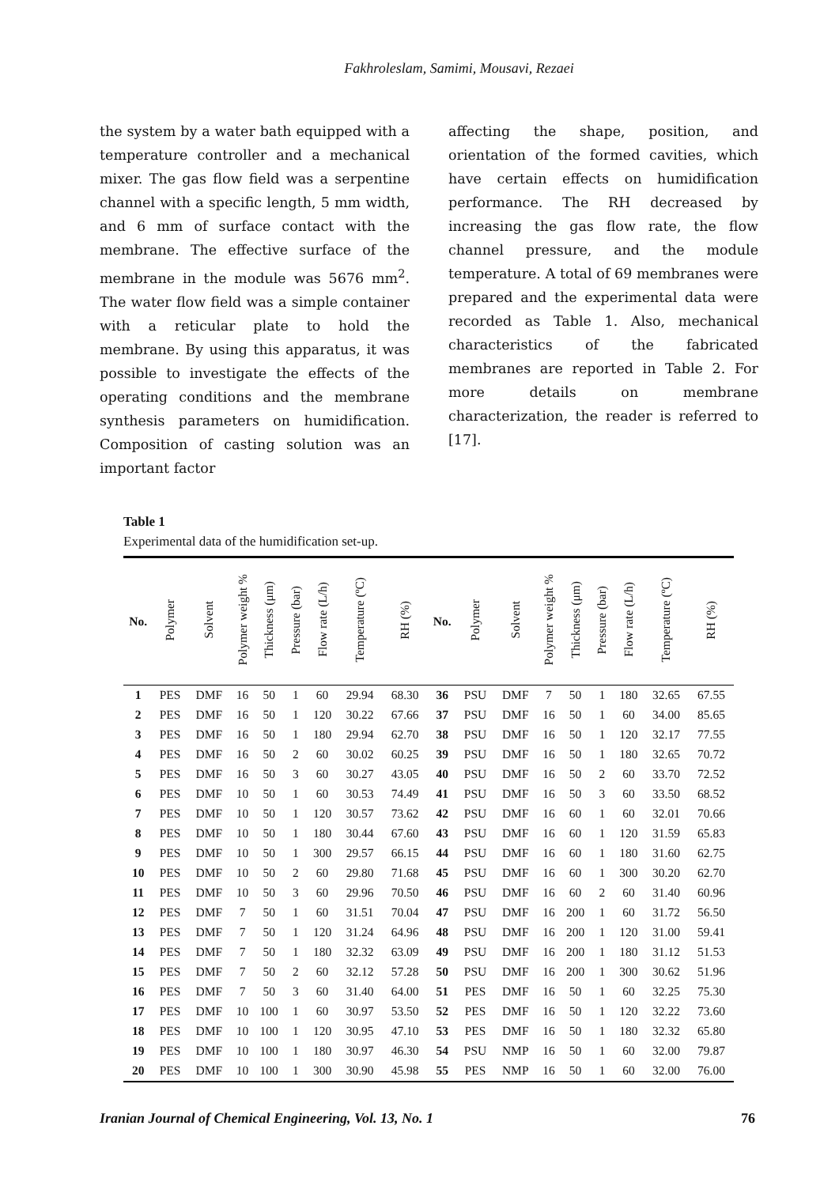Fakhroleslam, Samimi, Mousavi, Rezaei
the system by a water bath equipped with a temperature controller and a mechanical mixer. The gas flow field was a serpentine channel with a specific length, 5 mm width, and 6 mm of surface contact with the membrane. The effective surface of the membrane in the module was 5676 mm<sup>2</sup>. The water flow field was a simple container with a reticular plate to hold the membrane. By using this apparatus, it was possible to investigate the effects of the operating conditions and the membrane synthesis parameters on humidification. Composition of casting solution was an important factor
affecting the shape, position, and orientation of the formed cavities, which have certain effects on humidification performance. The RH decreased by increasing the gas flow rate, the flow channel pressure, and the module temperature. A total of 69 membranes were prepared and the experimental data were recorded as Table 1. Also, mechanical characteristics of the fabricated membranes are reported in Table 2. For more details on membrane characterization, the reader is referred to [17].
Table 1
Experimental data of the humidification set-up.
| No. | Polymer | Solvent | Polymer weight % | Thickness (μm) | Pressure (bar) | Flow rate (L/h) | Temperature (ºC) | RH (%) | No. | Polymer | Solvent | Polymer weight % | Thickness (μm) | Pressure (bar) | Flow rate (L/h) | Temperature (ºC) | RH (%) |
| --- | --- | --- | --- | --- | --- | --- | --- | --- | --- | --- | --- | --- | --- | --- | --- | --- | --- |
| 1 | PES | DMF | 16 | 50 | 1 | 60 | 29.94 | 68.30 | 36 | PSU | DMF | 7 | 50 | 1 | 180 | 32.65 | 67.55 |
| 2 | PES | DMF | 16 | 50 | 1 | 120 | 30.22 | 67.66 | 37 | PSU | DMF | 16 | 50 | 1 | 60 | 34.00 | 85.65 |
| 3 | PES | DMF | 16 | 50 | 1 | 180 | 29.94 | 62.70 | 38 | PSU | DMF | 16 | 50 | 1 | 120 | 32.17 | 77.55 |
| 4 | PES | DMF | 16 | 50 | 2 | 60 | 30.02 | 60.25 | 39 | PSU | DMF | 16 | 50 | 1 | 180 | 32.65 | 70.72 |
| 5 | PES | DMF | 16 | 50 | 3 | 60 | 30.27 | 43.05 | 40 | PSU | DMF | 16 | 50 | 2 | 60 | 33.70 | 72.52 |
| 6 | PES | DMF | 10 | 50 | 1 | 60 | 30.53 | 74.49 | 41 | PSU | DMF | 16 | 50 | 3 | 60 | 33.50 | 68.52 |
| 7 | PES | DMF | 10 | 50 | 1 | 120 | 30.57 | 73.62 | 42 | PSU | DMF | 16 | 60 | 1 | 60 | 32.01 | 70.66 |
| 8 | PES | DMF | 10 | 50 | 1 | 180 | 30.44 | 67.60 | 43 | PSU | DMF | 16 | 60 | 1 | 120 | 31.59 | 65.83 |
| 9 | PES | DMF | 10 | 50 | 1 | 300 | 29.57 | 66.15 | 44 | PSU | DMF | 16 | 60 | 1 | 180 | 31.60 | 62.75 |
| 10 | PES | DMF | 10 | 50 | 2 | 60 | 29.80 | 71.68 | 45 | PSU | DMF | 16 | 60 | 1 | 300 | 30.20 | 62.70 |
| 11 | PES | DMF | 10 | 50 | 3 | 60 | 29.96 | 70.50 | 46 | PSU | DMF | 16 | 60 | 2 | 60 | 31.40 | 60.96 |
| 12 | PES | DMF | 7 | 50 | 1 | 60 | 31.51 | 70.04 | 47 | PSU | DMF | 16 | 200 | 1 | 60 | 31.72 | 56.50 |
| 13 | PES | DMF | 7 | 50 | 1 | 120 | 31.24 | 64.96 | 48 | PSU | DMF | 16 | 200 | 1 | 120 | 31.00 | 59.41 |
| 14 | PES | DMF | 7 | 50 | 1 | 180 | 32.32 | 63.09 | 49 | PSU | DMF | 16 | 200 | 1 | 180 | 31.12 | 51.53 |
| 15 | PES | DMF | 7 | 50 | 2 | 60 | 32.12 | 57.28 | 50 | PSU | DMF | 16 | 200 | 1 | 300 | 30.62 | 51.96 |
| 16 | PES | DMF | 7 | 50 | 3 | 60 | 31.40 | 64.00 | 51 | PES | DMF | 16 | 50 | 1 | 60 | 32.25 | 75.30 |
| 17 | PES | DMF | 10 | 100 | 1 | 60 | 30.97 | 53.50 | 52 | PES | DMF | 16 | 50 | 1 | 120 | 32.22 | 73.60 |
| 18 | PES | DMF | 10 | 100 | 1 | 120 | 30.95 | 47.10 | 53 | PES | DMF | 16 | 50 | 1 | 180 | 32.32 | 65.80 |
| 19 | PES | DMF | 10 | 100 | 1 | 180 | 30.97 | 46.30 | 54 | PSU | NMP | 16 | 50 | 1 | 60 | 32.00 | 79.87 |
| 20 | PES | DMF | 10 | 100 | 1 | 300 | 30.90 | 45.98 | 55 | PES | NMP | 16 | 50 | 1 | 60 | 32.00 | 76.00 |
Iranian Journal of Chemical Engineering, Vol. 13, No. 1 76